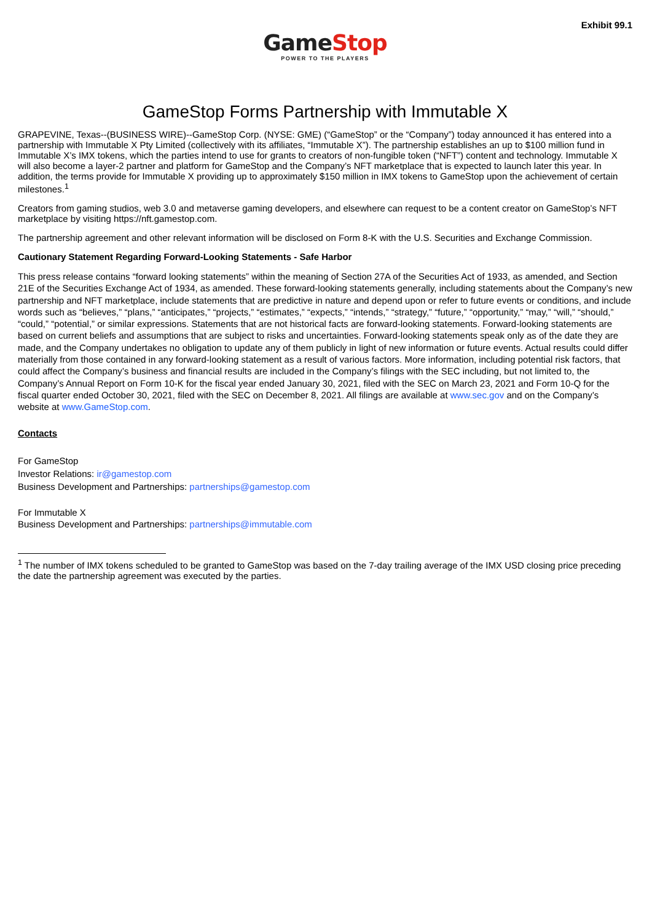Exhibit 99.1
GameStop
POWER TO THE PLAYERS
GameStop Forms Partnership with Immutable X
GRAPEVINE, Texas--(BUSINESS WIRE)--GameStop Corp. (NYSE: GME) (“GameStop” or the “Company”) today announced it has entered into a partnership with Immutable X Pty Limited (collectively with its affiliates, “Immutable X”). The partnership establishes an up to $100 million fund in Immutable X’s IMX tokens, which the parties intend to use for grants to creators of non-fungible token (“NFT”) content and technology. Immutable X will also become a layer-2 partner and platform for GameStop and the Company’s NFT marketplace that is expected to launch later this year. In addition, the terms provide for Immutable X providing up to approximately $150 million in IMX tokens to GameStop upon the achievement of certain milestones.<sup>1</sup>
Creators from gaming studios, web 3.0 and metaverse gaming developers, and elsewhere can request to be a content creator on GameStop’s NFT marketplace by visiting https://nft.gamestop.com.
The partnership agreement and other relevant information will be disclosed on Form 8-K with the U.S. Securities and Exchange Commission.
Cautionary Statement Regarding Forward-Looking Statements - Safe Harbor
This press release contains “forward looking statements” within the meaning of Section 27A of the Securities Act of 1933, as amended, and Section 21E of the Securities Exchange Act of 1934, as amended. These forward-looking statements generally, including statements about the Company’s new partnership and NFT marketplace, include statements that are predictive in nature and depend upon or refer to future events or conditions, and include words such as “believes,” “plans,” “anticipates,” “projects,” “estimates,” “expects,” “intends,” “strategy,” “future,” “opportunity,” “may,” “will,” “should,” “could,” “potential,” or similar expressions. Statements that are not historical facts are forward-looking statements. Forward-looking statements are based on current beliefs and assumptions that are subject to risks and uncertainties. Forward-looking statements speak only as of the date they are made, and the Company undertakes no obligation to update any of them publicly in light of new information or future events. Actual results could differ materially from those contained in any forward-looking statement as a result of various factors. More information, including potential risk factors, that could affect the Company’s business and financial results are included in the Company’s filings with the SEC including, but not limited to, the Company’s Annual Report on Form 10-K for the fiscal year ended January 30, 2021, filed with the SEC on March 23, 2021 and Form 10-Q for the fiscal quarter ended October 30, 2021, filed with the SEC on December 8, 2021. All filings are available at www.sec.gov and on the Company’s website at www.GameStop.com.
Contacts
For GameStop
Investor Relations: ir@gamestop.com
Business Development and Partnerships: partnerships@gamestop.com
For Immutable X
Business Development and Partnerships: partnerships@immutable.com
<sup>1</sup> The number of IMX tokens scheduled to be granted to GameStop was based on the 7-day trailing average of the IMX USD closing price preceding the date the partnership agreement was executed by the parties.